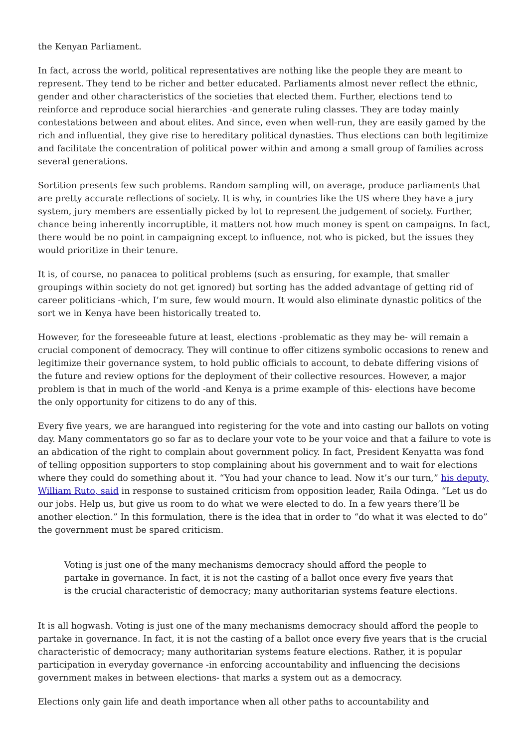the Kenyan Parliament.
In fact, across the world, political representatives are nothing like the people they are meant to represent. They tend to be richer and better educated. Parliaments almost never reflect the ethnic, gender and other characteristics of the societies that elected them. Further, elections tend to reinforce and reproduce social hierarchies -and generate ruling classes. They are today mainly contestations between and about elites. And since, even when well-run, they are easily gamed by the rich and influential, they give rise to hereditary political dynasties. Thus elections can both legitimize and facilitate the concentration of political power within and among a small group of families across several generations.
Sortition presents few such problems. Random sampling will, on average, produce parliaments that are pretty accurate reflections of society. It is why, in countries like the US where they have a jury system, jury members are essentially picked by lot to represent the judgement of society. Further, chance being inherently incorruptible, it matters not how much money is spent on campaigns. In fact, there would be no point in campaigning except to influence, not who is picked, but the issues they would prioritize in their tenure.
It is, of course, no panacea to political problems (such as ensuring, for example, that smaller groupings within society do not get ignored) but sorting has the added advantage of getting rid of career politicians -which, I’m sure, few would mourn. It would also eliminate dynastic politics of the sort we in Kenya have been historically treated to.
However, for the foreseeable future at least, elections -problematic as they may be- will remain a crucial component of democracy. They will continue to offer citizens symbolic occasions to renew and legitimize their governance system, to hold public officials to account, to debate differing visions of the future and review options for the deployment of their collective resources. However, a major problem is that in much of the world -and Kenya is a prime example of this- elections have become the only opportunity for citizens to do any of this.
Every five years, we are harangued into registering for the vote and into casting our ballots on voting day. Many commentators go so far as to declare your vote to be your voice and that a failure to vote is an abdication of the right to complain about government policy. In fact, President Kenyatta was fond of telling opposition supporters to stop complaining about his government and to wait for elections where they could do something about it. “You had your chance to lead. Now it’s our turn,” his deputy, William Ruto, said in response to sustained criticism from opposition leader, Raila Odinga. “Let us do our jobs. Help us, but give us room to do what we were elected to do. In a few years there’ll be another election.” In this formulation, there is the idea that in order to “do what it was elected to do” the government must be spared criticism.
Voting is just one of the many mechanisms democracy should afford the people to partake in governance. In fact, it is not the casting of a ballot once every five years that is the crucial characteristic of democracy; many authoritarian systems feature elections.
It is all hogwash. Voting is just one of the many mechanisms democracy should afford the people to partake in governance. In fact, it is not the casting of a ballot once every five years that is the crucial characteristic of democracy; many authoritarian systems feature elections. Rather, it is popular participation in everyday governance -in enforcing accountability and influencing the decisions government makes in between elections- that marks a system out as a democracy.
Elections only gain life and death importance when all other paths to accountability and